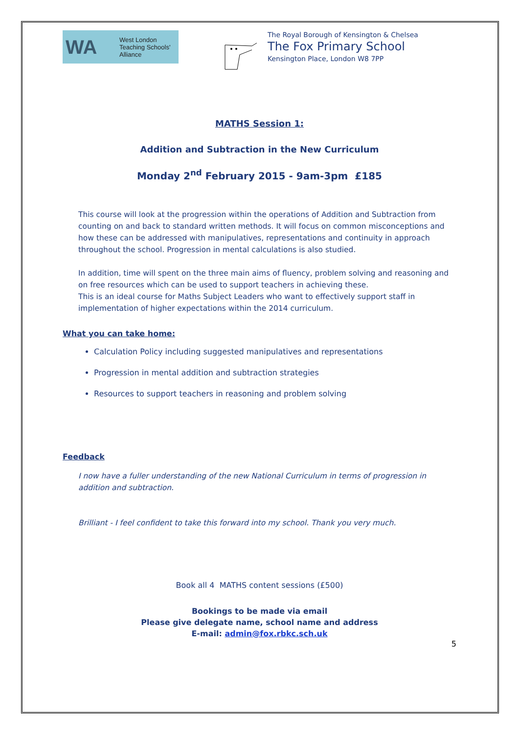WA West London
Teaching Schools'
Alliance
The Royal Borough of Kensington & Chelsea
The Fox Primary School
Kensington Place, London W8 7PP
MATHS Session 1:
Addition and Subtraction in the New Curriculum
Monday 2<sup>nd</sup> February 2015 - 9am-3pm £185
This course will look at the progression within the operations of Addition and Subtraction from counting on and back to standard written methods. It will focus on common misconceptions and how these can be addressed with manipulatives, representations and continuity in approach throughout the school. Progression in mental calculations is also studied.
In addition, time will spent on the three main aims of fluency, problem solving and reasoning and on free resources which can be used to support teachers in achieving these.
This is an ideal course for Maths Subject Leaders who want to effectively support staff in implementation of higher expectations within the 2014 curriculum.
What you can take home:
Calculation Policy including suggested manipulatives and representations
Progression in mental addition and subtraction strategies
Resources to support teachers in reasoning and problem solving
Feedback
I now have a fuller understanding of the new National Curriculum in terms of progression in addition and subtraction.
Brilliant - I feel confident to take this forward into my school. Thank you very much.
Book all 4 MATHS content sessions (£500)
Bookings to be made via email
Please give delegate name, school name and address
E-mail: admin@fox.rbkc.sch.uk
5